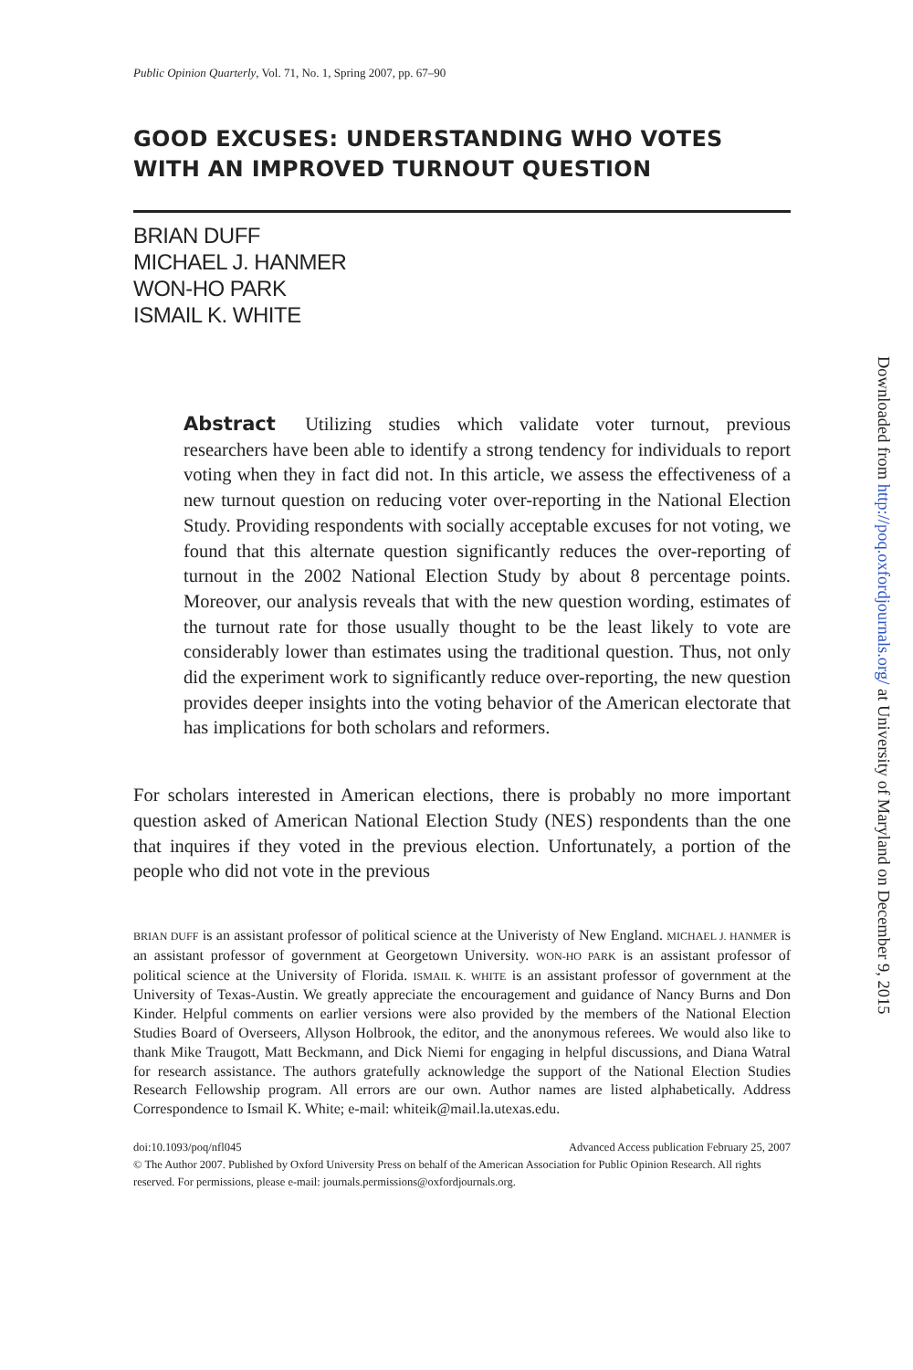Public Opinion Quarterly, Vol. 71, No. 1, Spring 2007, pp. 67–90
GOOD EXCUSES: UNDERSTANDING WHO VOTES WITH AN IMPROVED TURNOUT QUESTION
BRIAN DUFF
MICHAEL J. HANMER
WON-HO PARK
ISMAIL K. WHITE
Abstract Utilizing studies which validate voter turnout, previous researchers have been able to identify a strong tendency for individuals to report voting when they in fact did not. In this article, we assess the effectiveness of a new turnout question on reducing voter over-reporting in the National Election Study. Providing respondents with socially acceptable excuses for not voting, we found that this alternate question significantly reduces the over-reporting of turnout in the 2002 National Election Study by about 8 percentage points. Moreover, our analysis reveals that with the new question wording, estimates of the turnout rate for those usually thought to be the least likely to vote are considerably lower than estimates using the traditional question. Thus, not only did the experiment work to significantly reduce over-reporting, the new question provides deeper insights into the voting behavior of the American electorate that has implications for both scholars and reformers.
For scholars interested in American elections, there is probably no more important question asked of American National Election Study (NES) respondents than the one that inquires if they voted in the previous election. Unfortunately, a portion of the people who did not vote in the previous
BRIAN DUFF is an assistant professor of political science at the Univeristy of New England. MICHAEL J. HANMER is an assistant professor of government at Georgetown University. WON-HO PARK is an assistant professor of political science at the University of Florida. ISMAIL K. WHITE is an assistant professor of government at the University of Texas-Austin. We greatly appreciate the encouragement and guidance of Nancy Burns and Don Kinder. Helpful comments on earlier versions were also provided by the members of the National Election Studies Board of Overseers, Allyson Holbrook, the editor, and the anonymous referees. We would also like to thank Mike Traugott, Matt Beckmann, and Dick Niemi for engaging in helpful discussions, and Diana Watral for research assistance. The authors gratefully acknowledge the support of the National Election Studies Research Fellowship program. All errors are our own. Author names are listed alphabetically. Address Correspondence to Ismail K. White; e-mail: whiteik@mail.la.utexas.edu.
doi:10.1093/poq/nfl045 Advanced Access publication February 25, 2007
© The Author 2007. Published by Oxford University Press on behalf of the American Association for Public Opinion Research. All rights reserved. For permissions, please e-mail: journals.permissions@oxfordjournals.org.
Downloaded from http://poq.oxfordjournals.org/ at University of Maryland on December 9, 2015